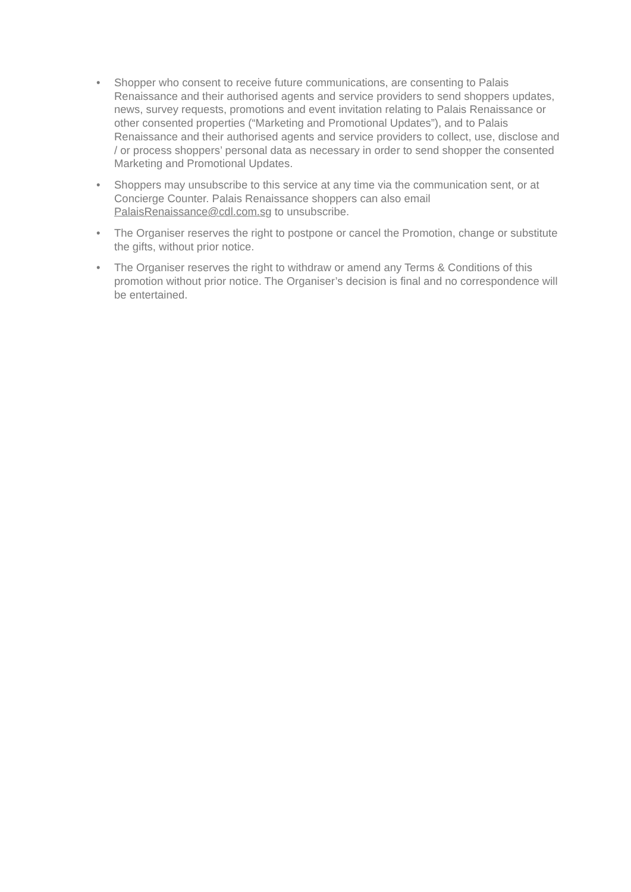• Shopper who consent to receive future communications, are consenting to Palais Renaissance and their authorised agents and service providers to send shoppers updates, news, survey requests, promotions and event invitation relating to Palais Renaissance or other consented properties (“Marketing and Promotional Updates”), and to Palais Renaissance and their authorised agents and service providers to collect, use, disclose and / or process shoppers’ personal data as necessary in order to send shopper the consented Marketing and Promotional Updates.
• Shoppers may unsubscribe to this service at any time via the communication sent, or at Concierge Counter. Palais Renaissance shoppers can also email PalaisRenaissance@cdl.com.sg to unsubscribe.
• The Organiser reserves the right to postpone or cancel the Promotion, change or substitute the gifts, without prior notice.
• The Organiser reserves the right to withdraw or amend any Terms & Conditions of this promotion without prior notice. The Organiser’s decision is final and no correspondence will be entertained.